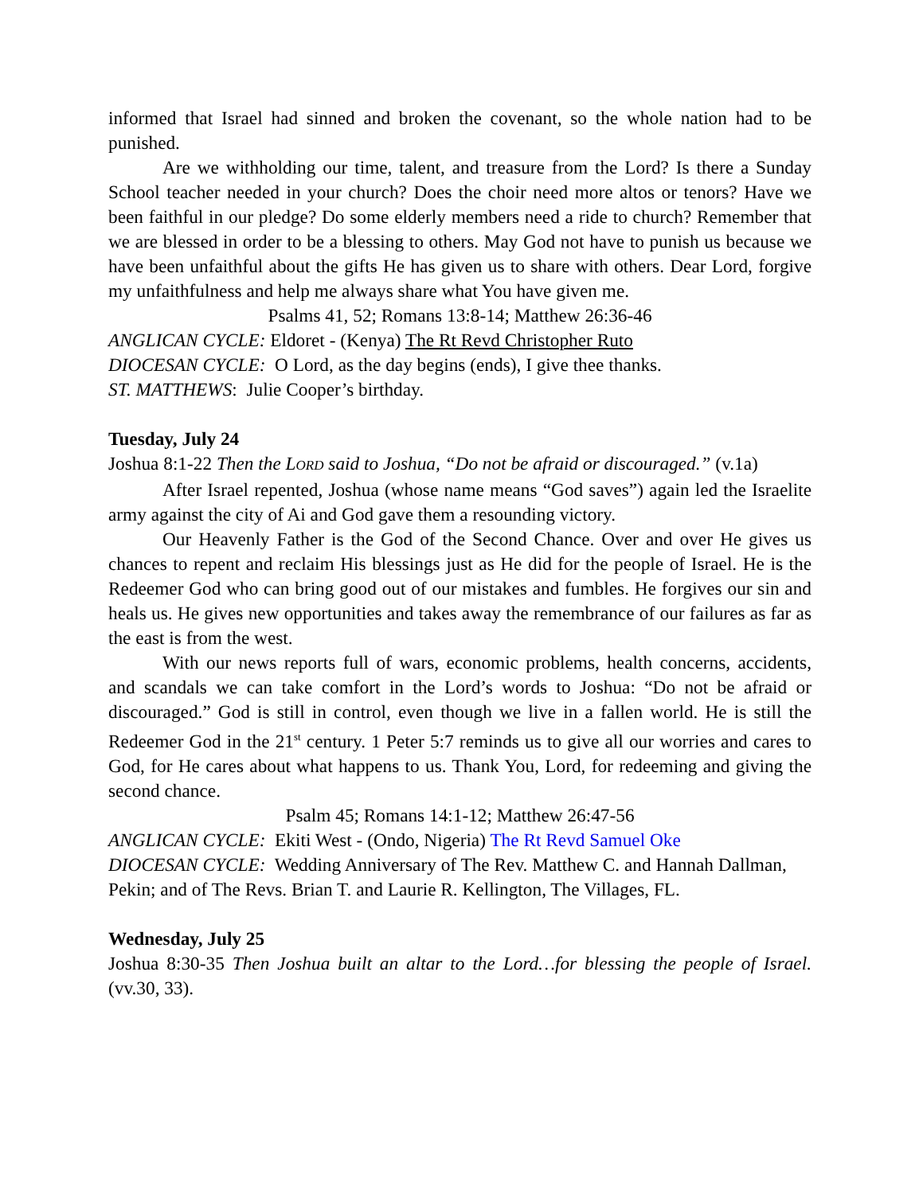informed that Israel had sinned and broken the covenant, so the whole nation had to be punished.
Are we withholding our time, talent, and treasure from the Lord? Is there a Sunday School teacher needed in your church? Does the choir need more altos or tenors? Have we been faithful in our pledge? Do some elderly members need a ride to church? Remember that we are blessed in order to be a blessing to others. May God not have to punish us because we have been unfaithful about the gifts He has given us to share with others. Dear Lord, forgive my unfaithfulness and help me always share what You have given me.
Psalms 41, 52; Romans 13:8-14; Matthew 26:36-46
ANGLICAN CYCLE: Eldoret - (Kenya) The Rt Revd Christopher Ruto
DIOCESAN CYCLE: O Lord, as the day begins (ends), I give thee thanks.
ST. MATTHEWS: Julie Cooper’s birthday.
Tuesday, July 24
Joshua 8:1-22 Then the LORD said to Joshua, “Do not be afraid or discouraged.” (v.1a)
After Israel repented, Joshua (whose name means “God saves”) again led the Israelite army against the city of Ai and God gave them a resounding victory.
Our Heavenly Father is the God of the Second Chance. Over and over He gives us chances to repent and reclaim His blessings just as He did for the people of Israel. He is the Redeemer God who can bring good out of our mistakes and fumbles. He forgives our sin and heals us. He gives new opportunities and takes away the remembrance of our failures as far as the east is from the west.
With our news reports full of wars, economic problems, health concerns, accidents, and scandals we can take comfort in the Lord’s words to Joshua: “Do not be afraid or discouraged.” God is still in control, even though we live in a fallen world. He is still the Redeemer God in the 21<sup>st</sup> century. 1 Peter 5:7 reminds us to give all our worries and cares to God, for He cares about what happens to us. Thank You, Lord, for redeeming and giving the second chance.
Psalm 45; Romans 14:1-12; Matthew 26:47-56
ANGLICAN CYCLE: Ekiti West - (Ondo, Nigeria) The Rt Revd Samuel Oke
DIOCESAN CYCLE: Wedding Anniversary of The Rev. Matthew C. and Hannah Dallman, Pekin; and of The Revs. Brian T. and Laurie R. Kellington, The Villages, FL.
Wednesday, July 25
Joshua 8:30-35 Then Joshua built an altar to the Lord…for blessing the people of Israel. (vv.30, 33).